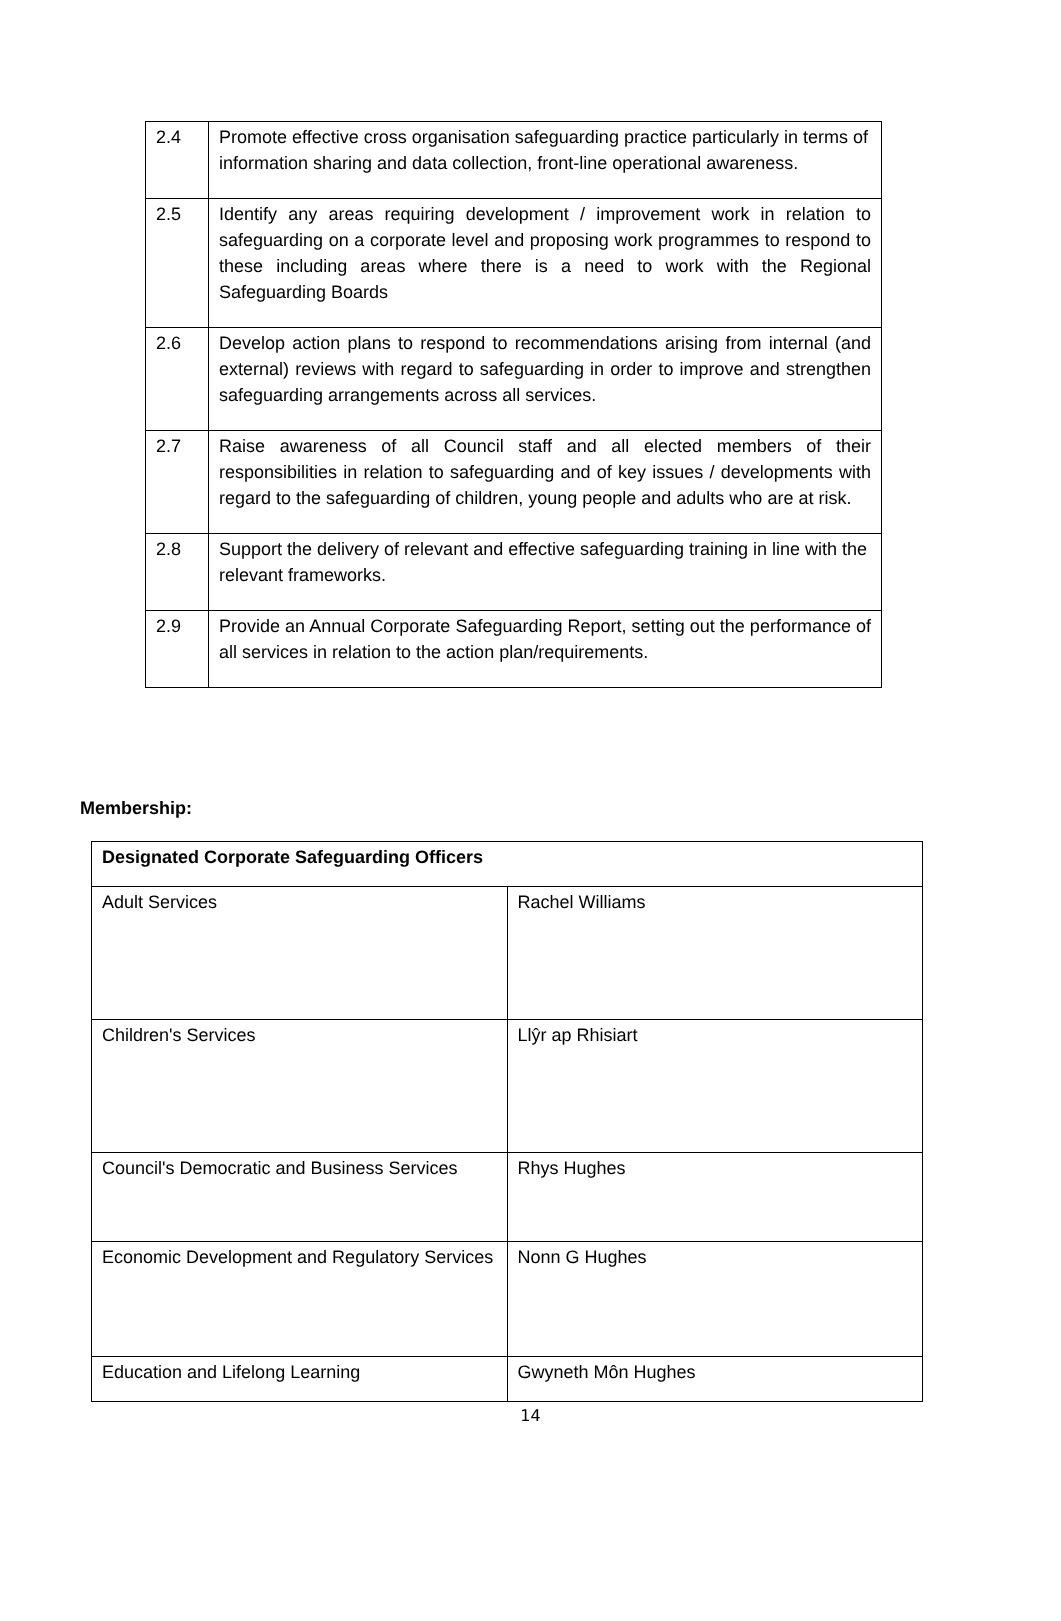| 2.4 | Promote effective cross organisation safeguarding practice particularly in terms of information sharing and data collection, front-line operational awareness. |
| 2.5 | Identify any areas requiring development / improvement work in relation to safeguarding on a corporate level and proposing work programmes to respond to these including areas where there is a need to work with the Regional Safeguarding Boards |
| 2.6 | Develop action plans to respond to recommendations arising from internal (and external) reviews with regard to safeguarding in order to improve and strengthen safeguarding arrangements across all services. |
| 2.7 | Raise awareness of all Council staff and all elected members of their responsibilities in relation to safeguarding and of key issues / developments with regard to the safeguarding of children, young people and adults who are at risk. |
| 2.8 | Support the delivery of relevant and effective safeguarding training in line with the relevant frameworks. |
| 2.9 | Provide an Annual Corporate Safeguarding Report, setting out the performance of all services in relation to the action plan/requirements. |
Membership:
| Designated Corporate Safeguarding Officers | |
| Adult Services | Rachel Williams |
| Children's Services | Llŷr ap Rhisiart |
| Council's Democratic and Business Services | Rhys Hughes |
| Economic Development and Regulatory Services | Nonn G Hughes |
| Education and Lifelong Learning | Gwyneth Môn Hughes |
14